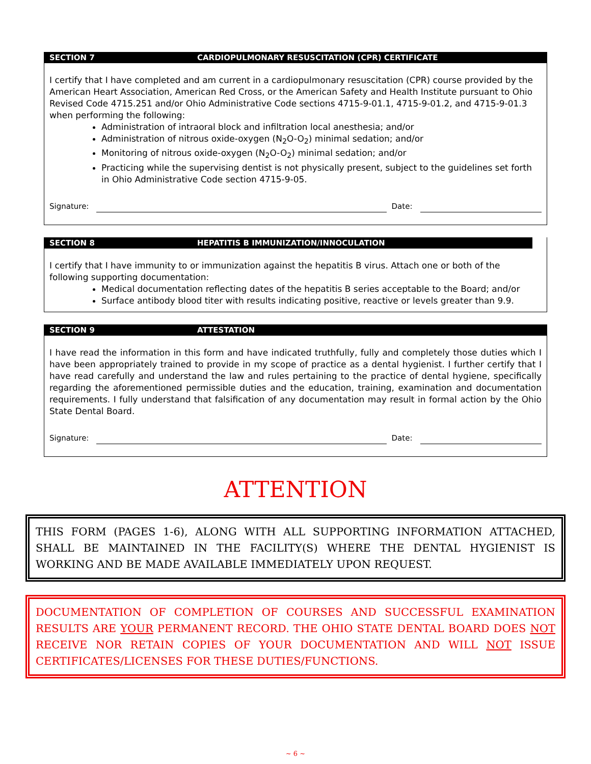SECTION 7 CARDIOPULMONARY RESUSCITATION (CPR) CERTIFICATE
I certify that I have completed and am current in a cardiopulmonary resuscitation (CPR) course provided by the American Heart Association, American Red Cross, or the American Safety and Health Institute pursuant to Ohio Revised Code 4715.251 and/or Ohio Administrative Code sections 4715-9-01.1, 4715-9-01.2, and 4715-9-01.3 when performing the following:
Administration of intraoral block and infiltration local anesthesia; and/or
Administration of nitrous oxide-oxygen (N<sub>2</sub>O-O<sub>2</sub>) minimal sedation; and/or
Monitoring of nitrous oxide-oxygen (N<sub>2</sub>O-O<sub>2</sub>) minimal sedation; and/or
Practicing while the supervising dentist is not physically present, subject to the guidelines set forth in Ohio Administrative Code section 4715-9-05.
Signature: Date:
SECTION 8 HEPATITIS B IMMUNIZATION/INNOCULATION
I certify that I have immunity to or immunization against the hepatitis B virus. Attach one or both of the following supporting documentation:
Medical documentation reflecting dates of the hepatitis B series acceptable to the Board; and/or
Surface antibody blood titer with results indicating positive, reactive or levels greater than 9.9.
SECTION 9 ATTESTATION
I have read the information in this form and have indicated truthfully, fully and completely those duties which I have been appropriately trained to provide in my scope of practice as a dental hygienist. I further certify that I have read carefully and understand the law and rules pertaining to the practice of dental hygiene, specifically regarding the aforementioned permissible duties and the education, training, examination and documentation requirements. I fully understand that falsification of any documentation may result in formal action by the Ohio State Dental Board.
Signature: Date:
ATTENTION
THIS FORM (PAGES 1-6), ALONG WITH ALL SUPPORTING INFORMATION ATTACHED, SHALL BE MAINTAINED IN THE FACILITY(S) WHERE THE DENTAL HYGIENIST IS WORKING AND BE MADE AVAILABLE IMMEDIATELY UPON REQUEST.
DOCUMENTATION OF COMPLETION OF COURSES AND SUCCESSFUL EXAMINATION RESULTS ARE YOUR PERMANENT RECORD. THE OHIO STATE DENTAL BOARD DOES NOT RECEIVE NOR RETAIN COPIES OF YOUR DOCUMENTATION AND WILL NOT ISSUE CERTIFICATES/LICENSES FOR THESE DUTIES/FUNCTIONS.
~ 6 ~